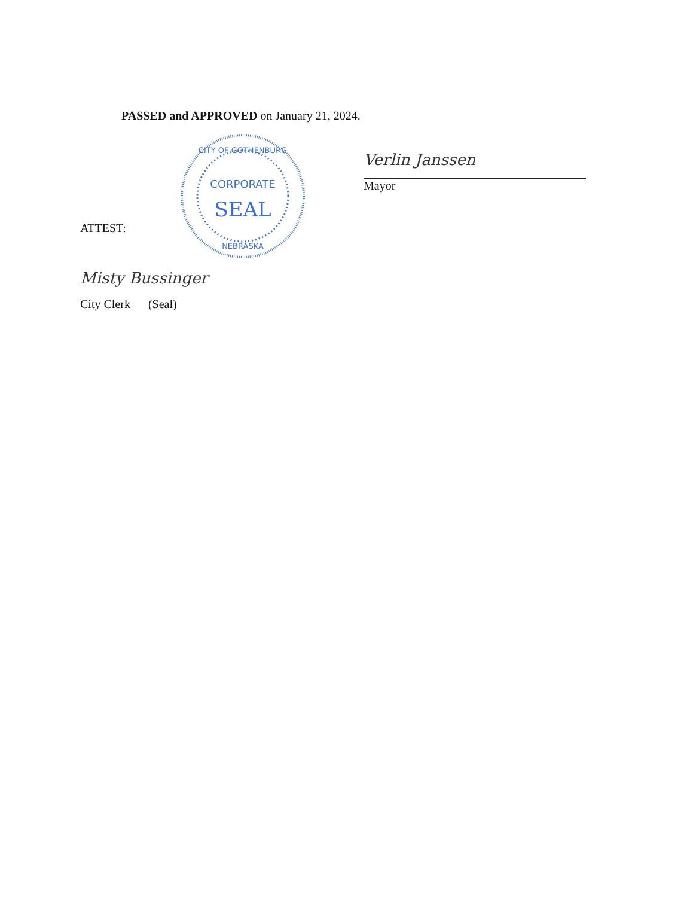PASSED and APPROVED on January 21, 2024.
CORPORATE
SEAL
CITY OF GOTHENBURG
NEBRASKA
Verlin Janssen
Mayor
ATTEST:
Misty Bussinger
City Clerk (Seal)